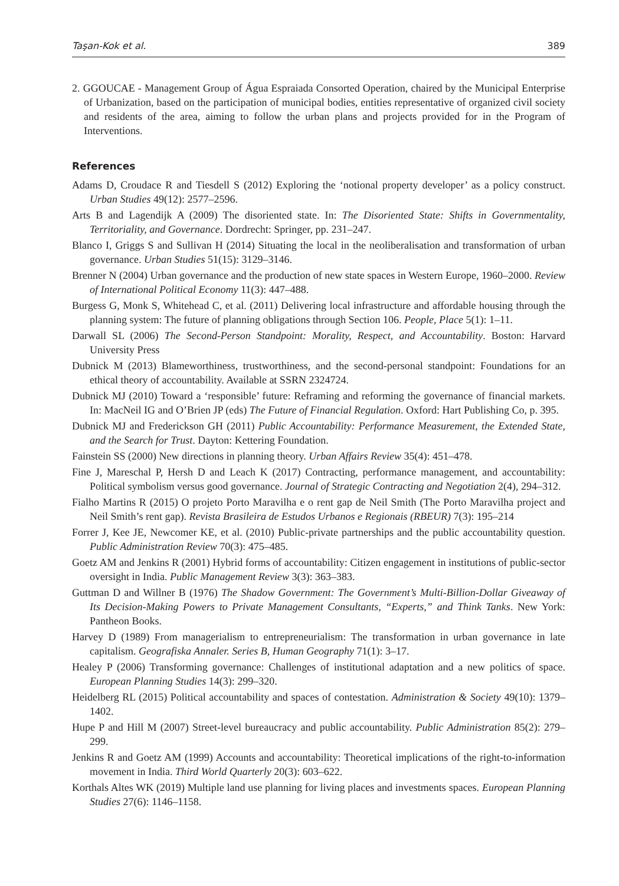Taşan-Kok et al. 389
2. GGOUCAE - Management Group of Água Espraiada Consorted Operation, chaired by the Municipal Enterprise of Urbanization, based on the participation of municipal bodies, entities representative of organized civil society and residents of the area, aiming to follow the urban plans and projects provided for in the Program of Interventions.
References
Adams D, Croudace R and Tiesdell S (2012) Exploring the ‘notional property developer’ as a policy construct. Urban Studies 49(12): 2577–2596.
Arts B and Lagendijk A (2009) The disoriented state. In: The Disoriented State: Shifts in Governmentality, Territoriality, and Governance. Dordrecht: Springer, pp. 231–247.
Blanco I, Griggs S and Sullivan H (2014) Situating the local in the neoliberalisation and transformation of urban governance. Urban Studies 51(15): 3129–3146.
Brenner N (2004) Urban governance and the production of new state spaces in Western Europe, 1960–2000. Review of International Political Economy 11(3): 447–488.
Burgess G, Monk S, Whitehead C, et al. (2011) Delivering local infrastructure and affordable housing through the planning system: The future of planning obligations through Section 106. People, Place 5(1): 1–11.
Darwall SL (2006) The Second-Person Standpoint: Morality, Respect, and Accountability. Boston: Harvard University Press
Dubnick M (2013) Blameworthiness, trustworthiness, and the second-personal standpoint: Foundations for an ethical theory of accountability. Available at SSRN 2324724.
Dubnick MJ (2010) Toward a ‘responsible’ future: Reframing and reforming the governance of financial markets. In: MacNeil IG and O’Brien JP (eds) The Future of Financial Regulation. Oxford: Hart Publishing Co, p. 395.
Dubnick MJ and Frederickson GH (2011) Public Accountability: Performance Measurement, the Extended State, and the Search for Trust. Dayton: Kettering Foundation.
Fainstein SS (2000) New directions in planning theory. Urban Affairs Review 35(4): 451–478.
Fine J, Mareschal P, Hersh D and Leach K (2017) Contracting, performance management, and accountability: Political symbolism versus good governance. Journal of Strategic Contracting and Negotiation 2(4), 294–312.
Fialho Martins R (2015) O projeto Porto Maravilha e o rent gap de Neil Smith (The Porto Maravilha project and Neil Smith’s rent gap). Revista Brasileira de Estudos Urbanos e Regionais (RBEUR) 7(3): 195–214
Forrer J, Kee JE, Newcomer KE, et al. (2010) Public-private partnerships and the public accountability question. Public Administration Review 70(3): 475–485.
Goetz AM and Jenkins R (2001) Hybrid forms of accountability: Citizen engagement in institutions of public-sector oversight in India. Public Management Review 3(3): 363–383.
Guttman D and Willner B (1976) The Shadow Government: The Government’s Multi-Billion-Dollar Giveaway of Its Decision-Making Powers to Private Management Consultants, “Experts,” and Think Tanks. New York: Pantheon Books.
Harvey D (1989) From managerialism to entrepreneurialism: The transformation in urban governance in late capitalism. Geografiska Annaler. Series B, Human Geography 71(1): 3–17.
Healey P (2006) Transforming governance: Challenges of institutional adaptation and a new politics of space. European Planning Studies 14(3): 299–320.
Heidelberg RL (2015) Political accountability and spaces of contestation. Administration & Society 49(10): 1379–1402.
Hupe P and Hill M (2007) Street-level bureaucracy and public accountability. Public Administration 85(2): 279–299.
Jenkins R and Goetz AM (1999) Accounts and accountability: Theoretical implications of the right-to-information movement in India. Third World Quarterly 20(3): 603–622.
Korthals Altes WK (2019) Multiple land use planning for living places and investments spaces. European Planning Studies 27(6): 1146–1158.